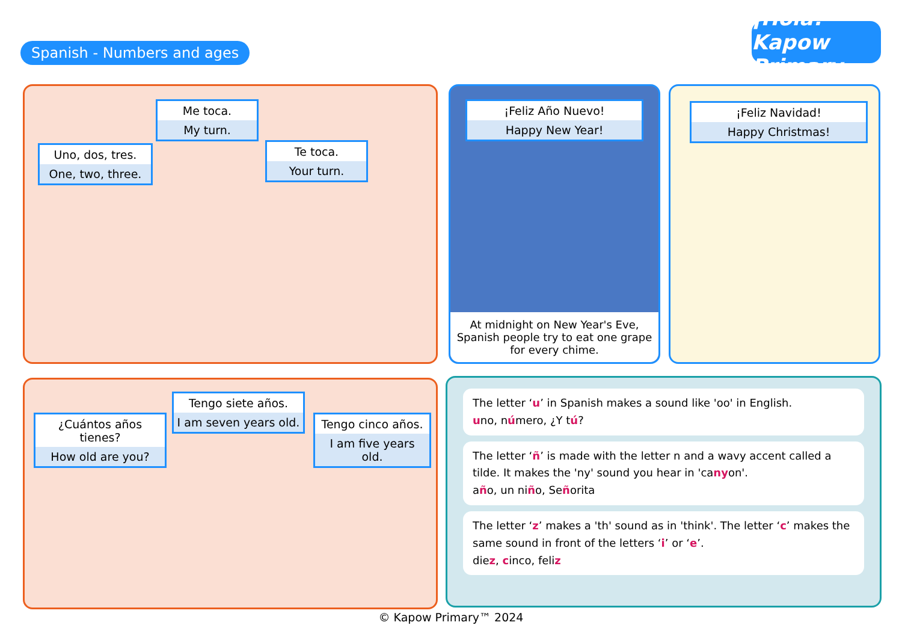Spanish - Numbers and ages
¡Hola! Kapow Primary
Uno, dos, tres.
One, two, three.
Me toca.
My turn.
Te toca.
Your turn.
¡Feliz Año Nuevo!
Happy New Year!
At midnight on New Year's Eve, Spanish people try to eat one grape for every chime.
¡Feliz Navidad!
Happy Christmas!
¿Cuántos años tienes?
How old are you?
Tengo siete años.
I am seven years old.
Tengo cinco años.
I am five years old.
The letter ‘u’ in Spanish makes a sound like 'oo' in English.
uno, número, ¿Y tú?
The letter ‘ñ’ is made with the letter n and a wavy accent called a tilde. It makes the 'ny' sound you hear in 'canyon'.
año, un niño, Señorita
The letter ‘z’ makes a 'th' sound as in 'think'. The letter ‘c’ makes the same sound in front of the letters ‘i’ or ‘e’.
diez, cinco, feliz
© Kapow Primary™ 2024